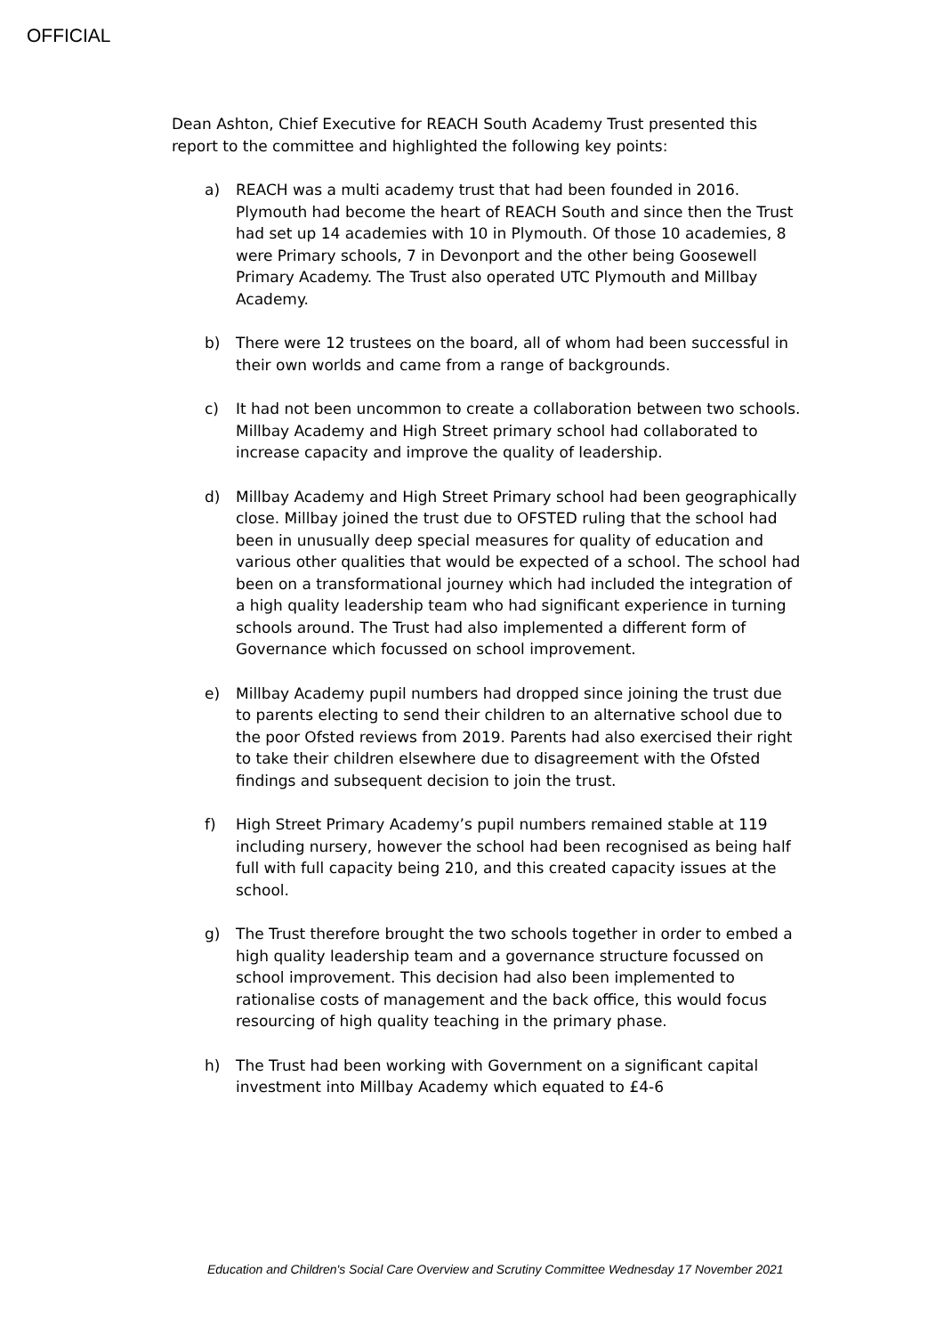OFFICIAL
Dean Ashton, Chief Executive for REACH South Academy Trust presented this report to the committee and highlighted the following key points:
a) REACH was a multi academy trust that had been founded in 2016. Plymouth had become the heart of REACH South and since then the Trust had set up 14 academies with 10 in Plymouth. Of those 10 academies, 8 were Primary schools, 7 in Devonport and the other being Goosewell Primary Academy. The Trust also operated UTC Plymouth and Millbay Academy.
b) There were 12 trustees on the board, all of whom had been successful in their own worlds and came from a range of backgrounds.
c) It had not been uncommon to create a collaboration between two schools. Millbay Academy and High Street primary school had collaborated to increase capacity and improve the quality of leadership.
d) Millbay Academy and High Street Primary school had been geographically close. Millbay joined the trust due to OFSTED ruling that the school had been in unusually deep special measures for quality of education and various other qualities that would be expected of a school. The school had been on a transformational journey which had included the integration of a high quality leadership team who had significant experience in turning schools around. The Trust had also implemented a different form of Governance which focussed on school improvement.
e) Millbay Academy pupil numbers had dropped since joining the trust due to parents electing to send their children to an alternative school due to the poor Ofsted reviews from 2019. Parents had also exercised their right to take their children elsewhere due to disagreement with the Ofsted findings and subsequent decision to join the trust.
f) High Street Primary Academy’s pupil numbers remained stable at 119 including nursery, however the school had been recognised as being half full with full capacity being 210, and this created capacity issues at the school.
g) The Trust therefore brought the two schools together in order to embed a high quality leadership team and a governance structure focussed on school improvement. This decision had also been implemented to rationalise costs of management and the back office, this would focus resourcing of high quality teaching in the primary phase.
h) The Trust had been working with Government on a significant capital investment into Millbay Academy which equated to £4-6
Education and Children's Social Care Overview and Scrutiny Committee Wednesday 17 November 2021